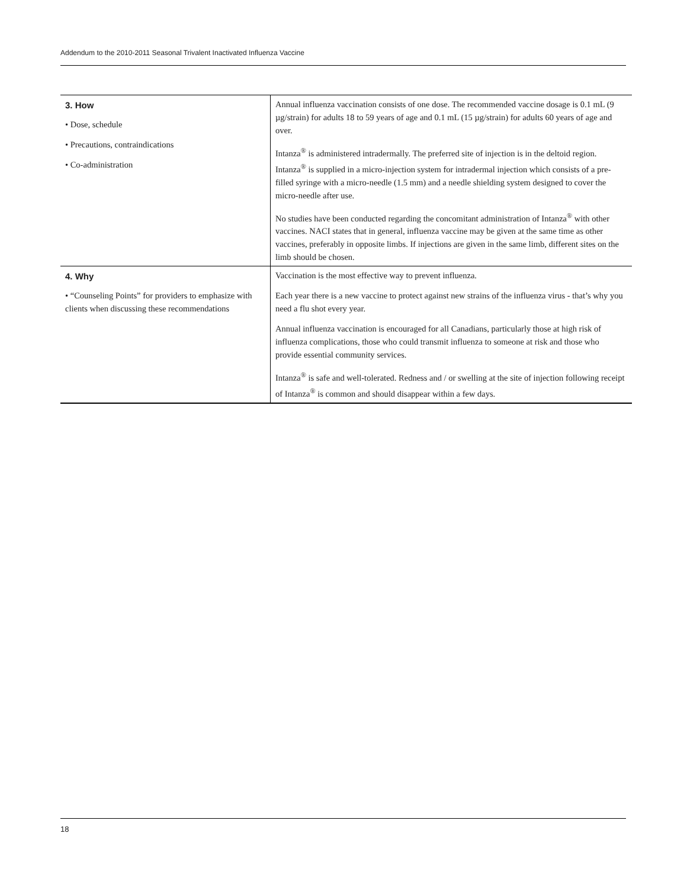Addendum to the 2010-2011 Seasonal Trivalent Inactivated Influenza Vaccine
| 3. How • Dose, schedule • Precautions, contraindications • Co-administration | Annual influenza vaccination consists of one dose. The recommended vaccine dosage is 0.1 mL (9 µg/strain) for adults 18 to 59 years of age and 0.1 mL (15 µg/strain) for adults 60 years of age and over. Intanza<sup>®</sup> is administered intradermally. The preferred site of injection is in the deltoid region. Intanza<sup>®</sup> is supplied in a micro-injection system for intradermal injection which consists of a pre-filled syringe with a micro-needle (1.5 mm) and a needle shielding system designed to cover the micro-needle after use. No studies have been conducted regarding the concomitant administration of Intanza<sup>®</sup> with other vaccines. NACI states that in general, influenza vaccine may be given at the same time as other vaccines, preferably in opposite limbs. If injections are given in the same limb, different sites on the limb should be chosen. |
| 4. Why • “Counseling Points” for providers to emphasize with clients when discussing these recommendations | Vaccination is the most effective way to prevent influenza. Each year there is a new vaccine to protect against new strains of the influenza virus - that’s why you need a flu shot every year. Annual influenza vaccination is encouraged for all Canadians, particularly those at high risk of influenza complications, those who could transmit influenza to someone at risk and those who provide essential community services. Intanza<sup>®</sup> is safe and well-tolerated. Redness and / or swelling at the site of injection following receipt of Intanza<sup>®</sup> is common and should disappear within a few days. |
18